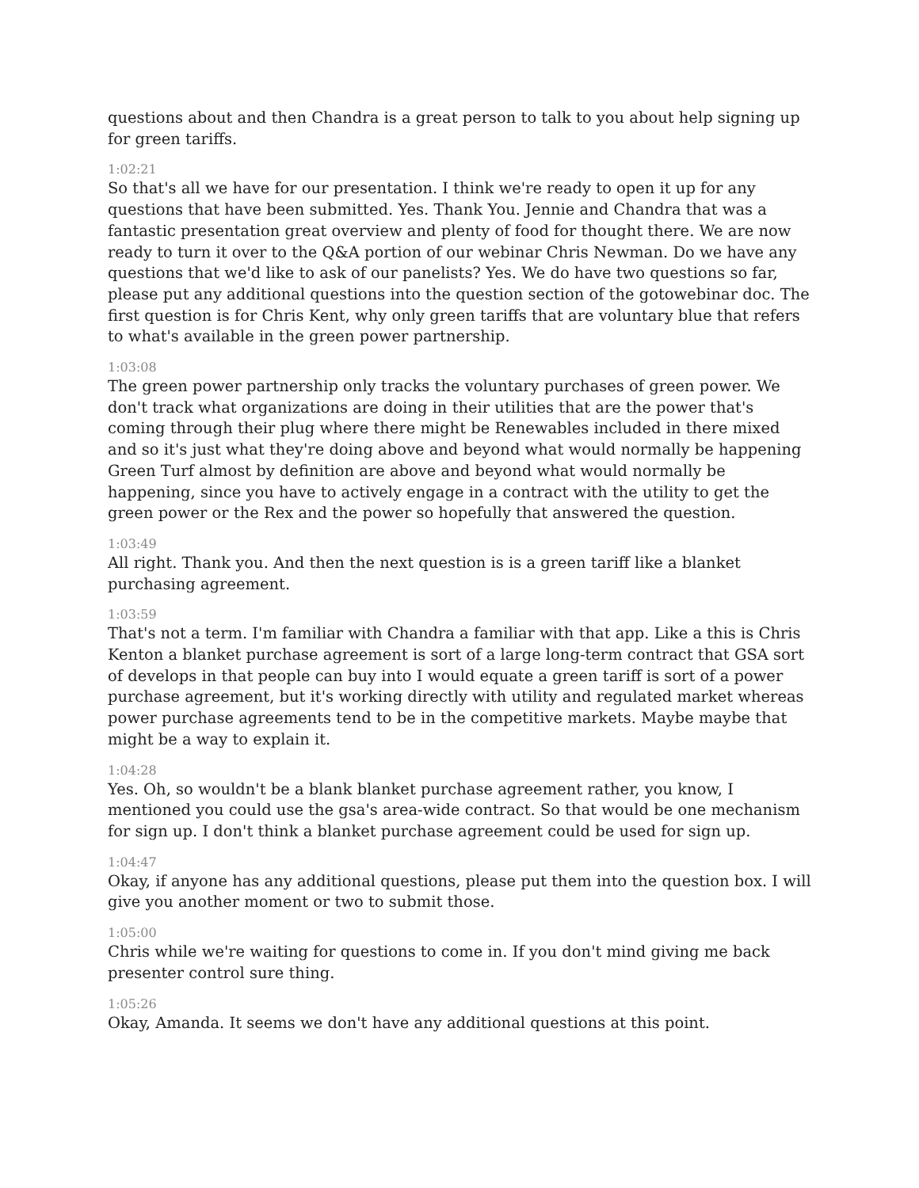questions about and then Chandra is a great person to talk to you about help signing up for green tariffs.
1:02:21
So that's all we have for our presentation. I think we're ready to open it up for any questions that have been submitted. Yes. Thank You. Jennie and Chandra that was a fantastic presentation great overview and plenty of food for thought there. We are now ready to turn it over to the Q&A portion of our webinar Chris Newman. Do we have any questions that we'd like to ask of our panelists? Yes. We do have two questions so far, please put any additional questions into the question section of the gotowebinar doc. The first question is for Chris Kent, why only green tariffs that are voluntary blue that refers to what's available in the green power partnership.
1:03:08
The green power partnership only tracks the voluntary purchases of green power. We don't track what organizations are doing in their utilities that are the power that's coming through their plug where there might be Renewables included in there mixed and so it's just what they're doing above and beyond what would normally be happening Green Turf almost by definition are above and beyond what would normally be happening, since you have to actively engage in a contract with the utility to get the green power or the Rex and the power so hopefully that answered the question.
1:03:49
All right. Thank you. And then the next question is is a green tariff like a blanket purchasing agreement.
1:03:59
That's not a term. I'm familiar with Chandra a familiar with that app. Like a this is Chris Kenton a blanket purchase agreement is sort of a large long-term contract that GSA sort of develops in that people can buy into I would equate a green tariff is sort of a power purchase agreement, but it's working directly with utility and regulated market whereas power purchase agreements tend to be in the competitive markets. Maybe maybe that might be a way to explain it.
1:04:28
Yes. Oh, so wouldn't be a blank blanket purchase agreement rather, you know, I mentioned you could use the gsa's area-wide contract. So that would be one mechanism for sign up. I don't think a blanket purchase agreement could be used for sign up.
1:04:47
Okay, if anyone has any additional questions, please put them into the question box. I will give you another moment or two to submit those.
1:05:00
Chris while we're waiting for questions to come in. If you don't mind giving me back presenter control sure thing.
1:05:26
Okay, Amanda. It seems we don't have any additional questions at this point.